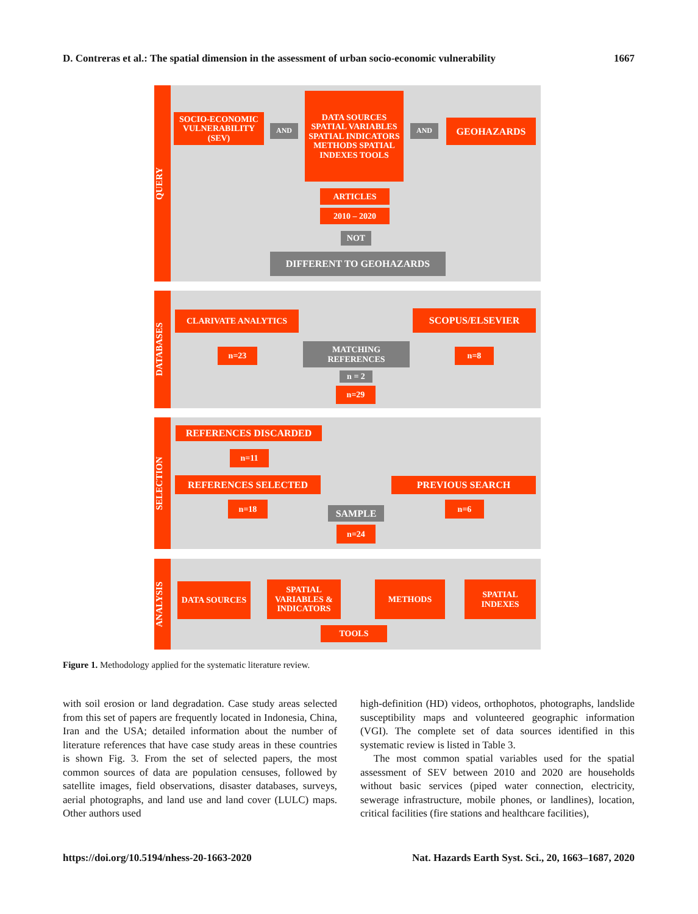D. Contreras et al.: The spatial dimension in the assessment of urban socio-economic vulnerability 1667
QUERY
SOCIO-ECONOMIC VULNERABILITY (SEV)
AND
DATA SOURCES SPATIAL VARIABLES SPATIAL INDICATORS METHODS SPATIAL INDEXES TOOLS
AND GEOHAZARDS
ARTICLES
2010 – 2020
NOT
DIFFERENT TO GEOHAZARDS
DATABASES
CLARIVATE ANALYTICS SCOPUS/ELSEVIER
n=23
MATCHING REFERENCES
n=8
n = 2
n=29
SELECTION
REFERENCES DISCARDED
n=11
REFERENCES SELECTED PREVIOUS SEARCH
n=18
SAMPLE
n=6
n=24
ANALYSIS
DATA SOURCES
SPATIAL VARIABLES & INDICATORS
METHODS
SPATIAL INDEXES
TOOLS
Figure 1. Methodology applied for the systematic literature review.
with soil erosion or land degradation. Case study areas selected from this set of papers are frequently located in Indonesia, China, Iran and the USA; detailed information about the number of literature references that have case study areas in these countries is shown Fig. 3. From the set of selected papers, the most common sources of data are population censuses, followed by satellite images, field observations, disaster databases, surveys, aerial photographs, and land use and land cover (LULC) maps. Other authors used
high-definition (HD) videos, orthophotos, photographs, landslide susceptibility maps and volunteered geographic information (VGI). The complete set of data sources identified in this systematic review is listed in Table 3.
The most common spatial variables used for the spatial assessment of SEV between 2010 and 2020 are households without basic services (piped water connection, electricity, sewerage infrastructure, mobile phones, or landlines), location, critical facilities (fire stations and healthcare facilities),
https://doi.org/10.5194/nhess-20-1663-2020 Nat. Hazards Earth Syst. Sci., 20, 1663–1687, 2020